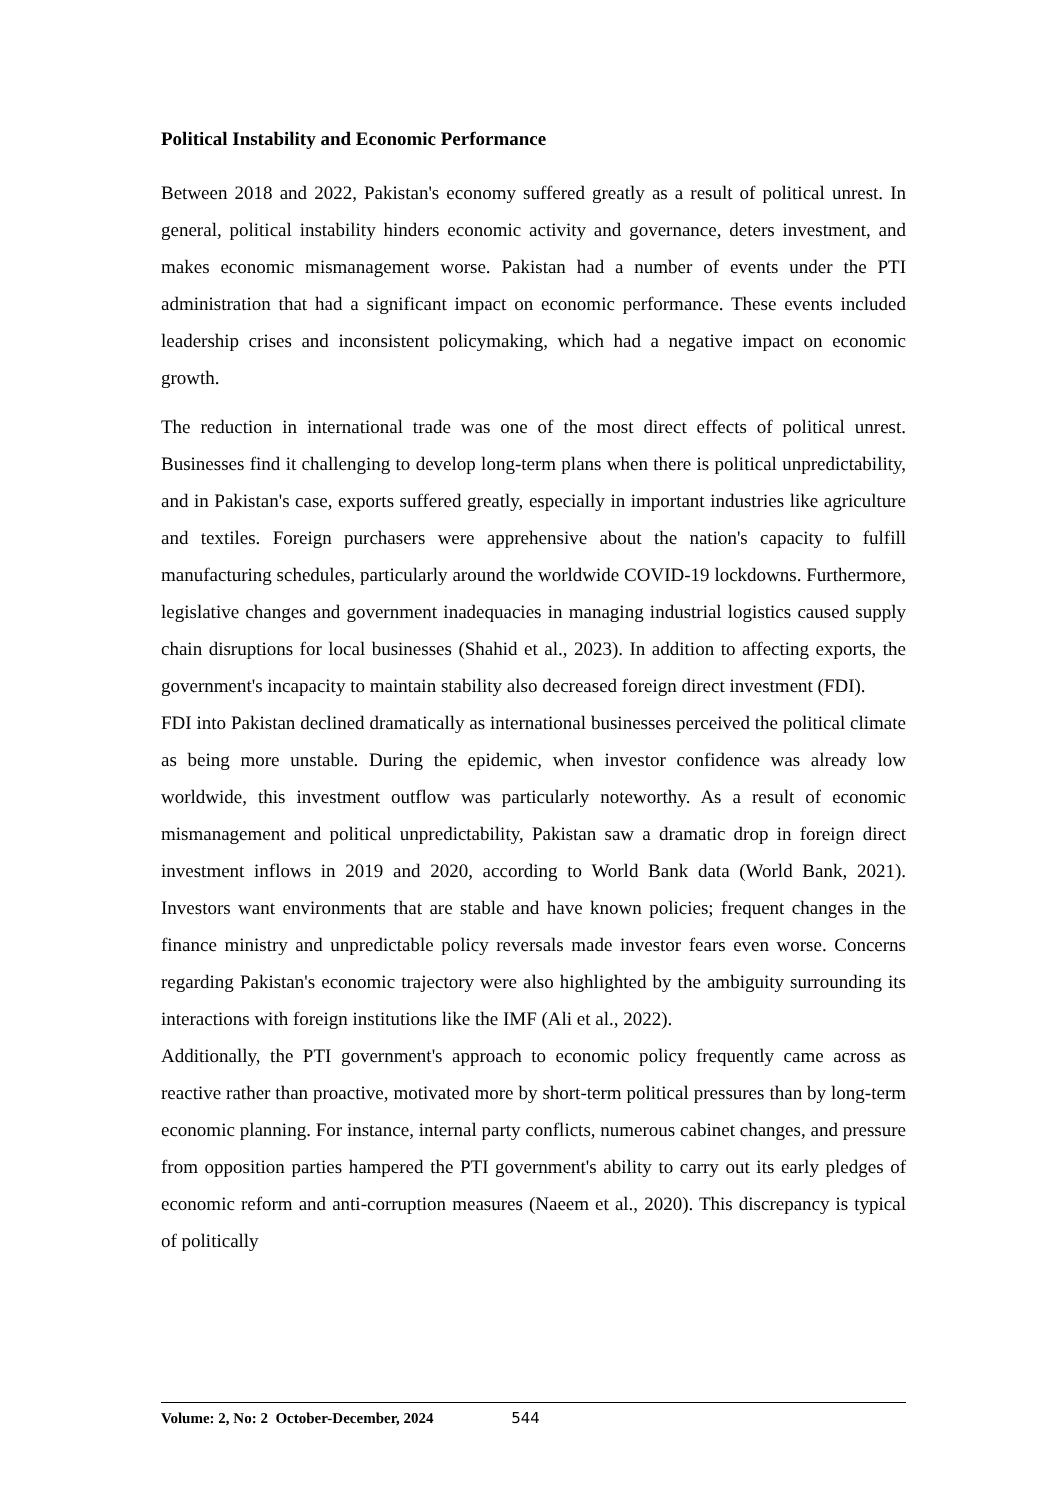Political Instability and Economic Performance
Between 2018 and 2022, Pakistan's economy suffered greatly as a result of political unrest. In general, political instability hinders economic activity and governance, deters investment, and makes economic mismanagement worse. Pakistan had a number of events under the PTI administration that had a significant impact on economic performance. These events included leadership crises and inconsistent policymaking, which had a negative impact on economic growth.
The reduction in international trade was one of the most direct effects of political unrest. Businesses find it challenging to develop long-term plans when there is political unpredictability, and in Pakistan's case, exports suffered greatly, especially in important industries like agriculture and textiles. Foreign purchasers were apprehensive about the nation's capacity to fulfill manufacturing schedules, particularly around the worldwide COVID-19 lockdowns. Furthermore, legislative changes and government inadequacies in managing industrial logistics caused supply chain disruptions for local businesses (Shahid et al., 2023). In addition to affecting exports, the government's incapacity to maintain stability also decreased foreign direct investment (FDI).
FDI into Pakistan declined dramatically as international businesses perceived the political climate as being more unstable. During the epidemic, when investor confidence was already low worldwide, this investment outflow was particularly noteworthy. As a result of economic mismanagement and political unpredictability, Pakistan saw a dramatic drop in foreign direct investment inflows in 2019 and 2020, according to World Bank data (World Bank, 2021). Investors want environments that are stable and have known policies; frequent changes in the finance ministry and unpredictable policy reversals made investor fears even worse. Concerns regarding Pakistan's economic trajectory were also highlighted by the ambiguity surrounding its interactions with foreign institutions like the IMF (Ali et al., 2022).
Additionally, the PTI government's approach to economic policy frequently came across as reactive rather than proactive, motivated more by short-term political pressures than by long-term economic planning. For instance, internal party conflicts, numerous cabinet changes, and pressure from opposition parties hampered the PTI government's ability to carry out its early pledges of economic reform and anti-corruption measures (Naeem et al., 2020). This discrepancy is typical of politically
Volume: 2, No: 2 October-December, 2024 544